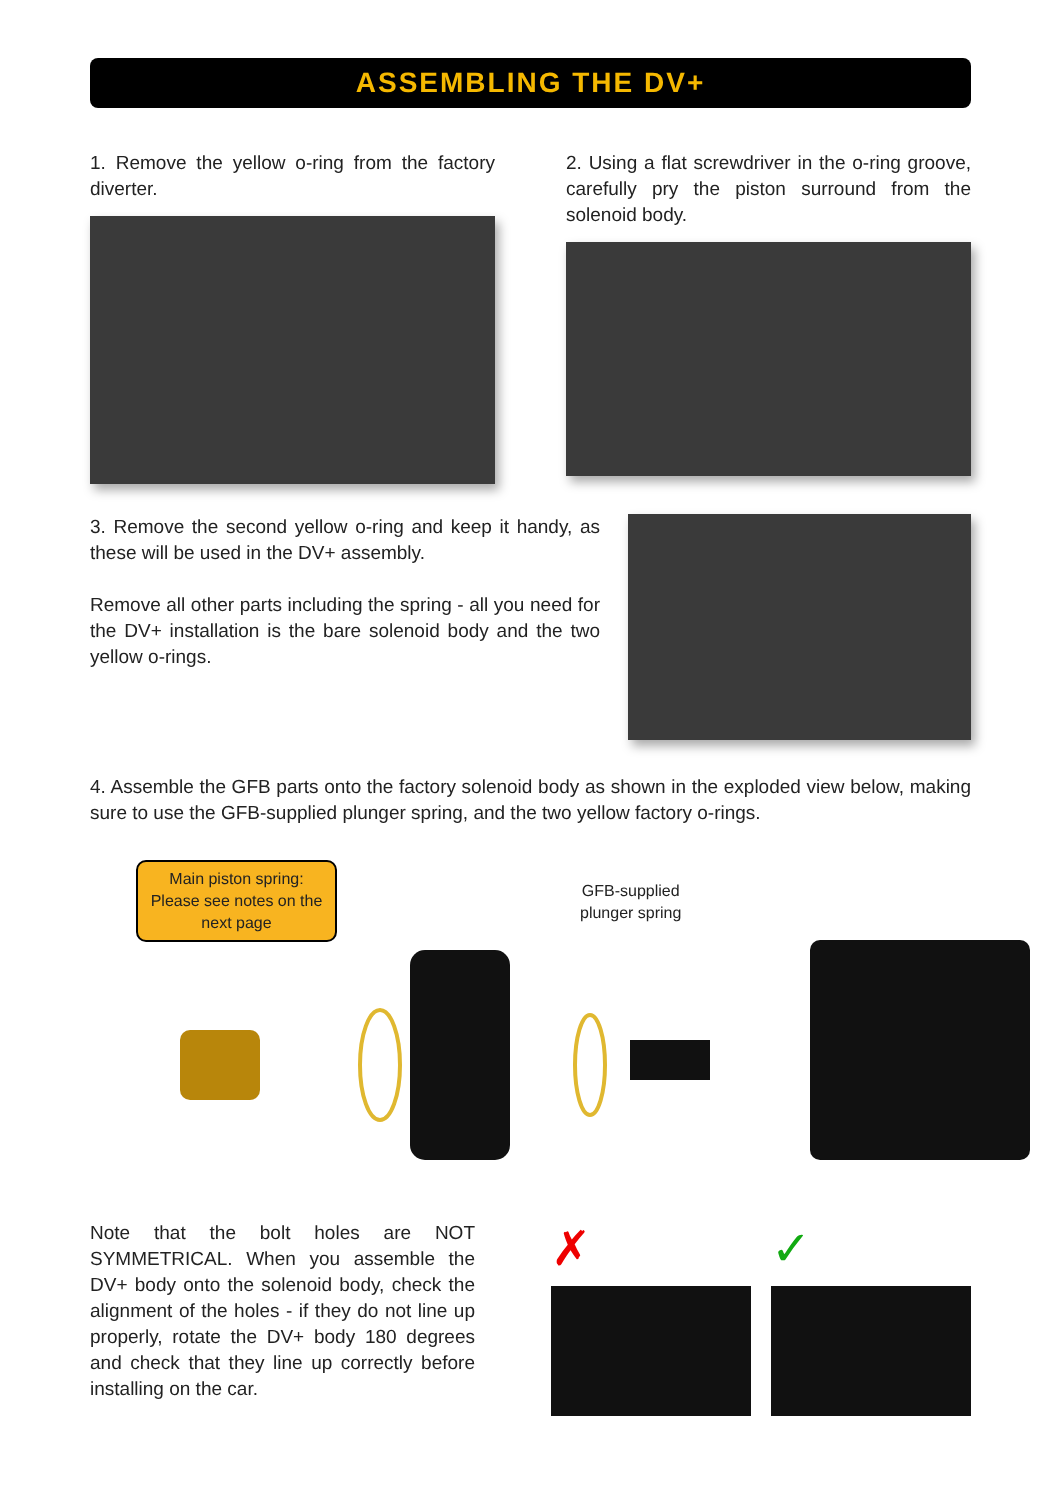ASSEMBLING THE DV+
1. Remove the yellow o-ring from the factory diverter.
2. Using a flat screwdriver in the o-ring groove, carefully pry the piston surround from the solenoid body.
3. Remove the second yellow o-ring and keep it handy, as these will be used in the DV+ assembly.
Remove all other parts including the spring - all you need for the DV+ installation is the bare solenoid body and the two yellow o-rings.
4. Assemble the GFB parts onto the factory solenoid body as shown in the exploded view below, making sure to use the GFB-supplied plunger spring, and the two yellow factory o-rings.
Main piston spring: Please see notes on the next page
GFB-supplied
plunger spring
Note that the bolt holes are NOT SYMMETRICAL. When you assemble the DV+ body onto the solenoid body, check the alignment of the holes - if they do not line up properly, rotate the DV+ body 180 degrees and check that they line up correctly before installing on the car.
✗ ✓